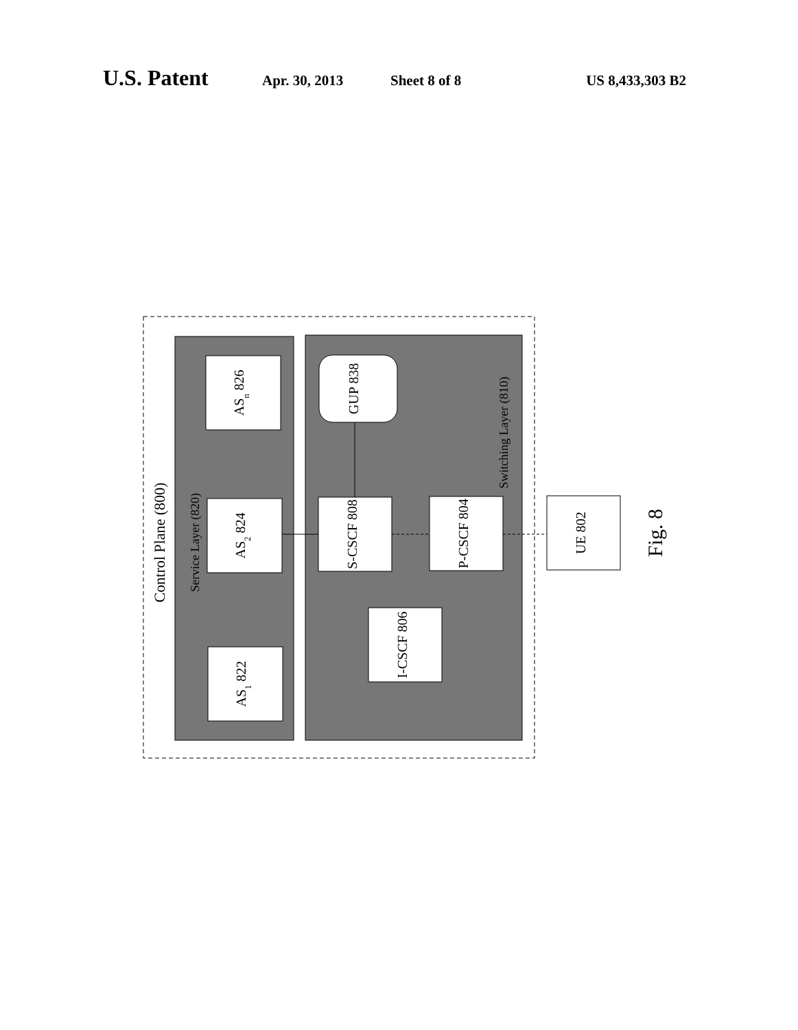U.S. Patent Apr. 30, 2013 Sheet 8 of 8 US 8,433,303 B2
Control Plane (800)
Service Layer (820)
Switching Layer (810)
ASn 826
AS2 824
AS1 822
GUP 838
S-CSCF 808
P-CSCF 804
I-CSCF 806
UE 802
Fig. 8